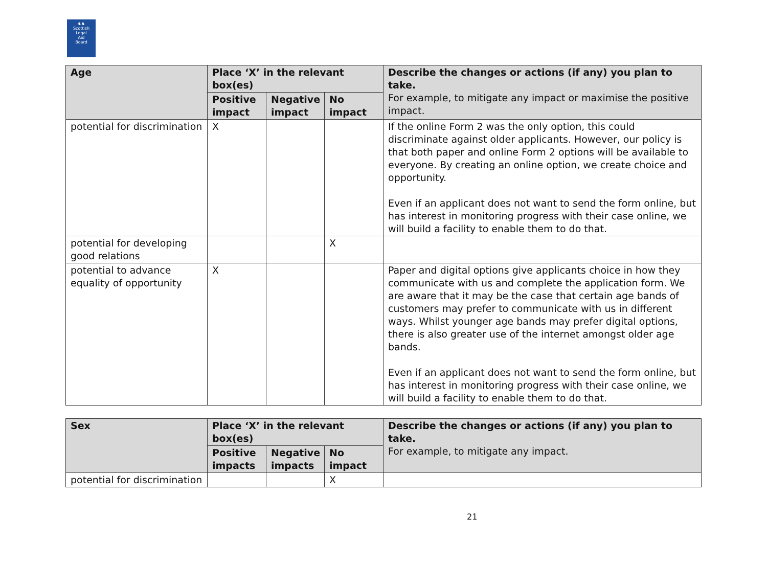♞♞
Scottish
Legal
Aid
Board
| Age | Place ‘X’ in the relevant box(es) | | | Describe the changes or actions (if any) you plan to take. For example, to mitigate any impact or maximise the positive impact. |
| --- | --- | --- | --- | --- |
| | Positive impact | Negative impact | No impact | |
| potential for discrimination | X | | | If the online Form 2 was the only option, this could discriminate against older applicants. However, our policy is that both paper and online Form 2 options will be available to everyone. By creating an online option, we create choice and opportunity. Even if an applicant does not want to send the form online, but has interest in monitoring progress with their case online, we will build a facility to enable them to do that. |
| potential for developing good relations | | | X | |
| potential to advance equality of opportunity | X | | | Paper and digital options give applicants choice in how they communicate with us and complete the application form. We are aware that it may be the case that certain age bands of customers may prefer to communicate with us in different ways. Whilst younger age bands may prefer digital options, there is also greater use of the internet amongst older age bands. Even if an applicant does not want to send the form online, but has interest in monitoring progress with their case online, we will build a facility to enable them to do that. |
| Sex | Place ‘X’ in the relevant box(es) | | | Describe the changes or actions (if any) you plan to take. For example, to mitigate any impact. |
| --- | --- | --- | --- | --- |
| | Positive impacts | Negative impacts | No impact | |
| potential for discrimination | | | X | |
21